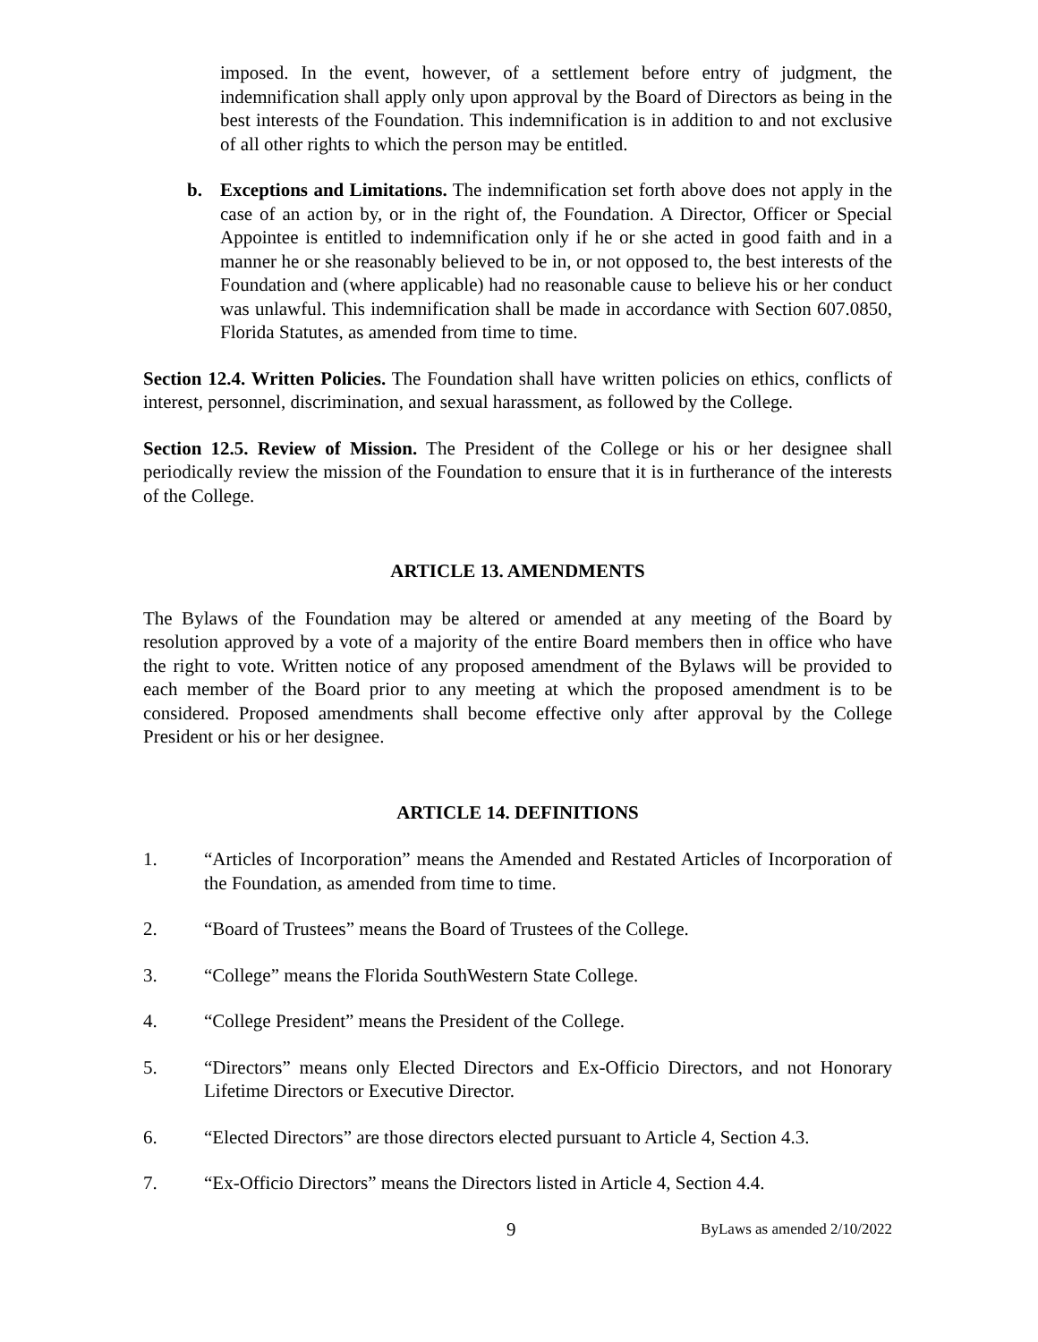imposed. In the event, however, of a settlement before entry of judgment, the indemnification shall apply only upon approval by the Board of Directors as being in the best interests of the Foundation. This indemnification is in addition to and not exclusive of all other rights to which the person may be entitled.
b. Exceptions and Limitations. The indemnification set forth above does not apply in the case of an action by, or in the right of, the Foundation. A Director, Officer or Special Appointee is entitled to indemnification only if he or she acted in good faith and in a manner he or she reasonably believed to be in, or not opposed to, the best interests of the Foundation and (where applicable) had no reasonable cause to believe his or her conduct was unlawful. This indemnification shall be made in accordance with Section 607.0850, Florida Statutes, as amended from time to time.
Section 12.4. Written Policies. The Foundation shall have written policies on ethics, conflicts of interest, personnel, discrimination, and sexual harassment, as followed by the College.
Section 12.5. Review of Mission. The President of the College or his or her designee shall periodically review the mission of the Foundation to ensure that it is in furtherance of the interests of the College.
ARTICLE 13. AMENDMENTS
The Bylaws of the Foundation may be altered or amended at any meeting of the Board by resolution approved by a vote of a majority of the entire Board members then in office who have the right to vote. Written notice of any proposed amendment of the Bylaws will be provided to each member of the Board prior to any meeting at which the proposed amendment is to be considered. Proposed amendments shall become effective only after approval by the College President or his or her designee.
ARTICLE 14. DEFINITIONS
1. “Articles of Incorporation” means the Amended and Restated Articles of Incorporation of the Foundation, as amended from time to time.
2. “Board of Trustees” means the Board of Trustees of the College.
3. “College” means the Florida SouthWestern State College.
4. “College President” means the President of the College.
5. “Directors” means only Elected Directors and Ex-Officio Directors, and not Honorary Lifetime Directors or Executive Director.
6. “Elected Directors” are those directors elected pursuant to Article 4, Section 4.3.
7. “Ex-Officio Directors” means the Directors listed in Article 4, Section 4.4.
9 ByLaws as amended 2/10/2022